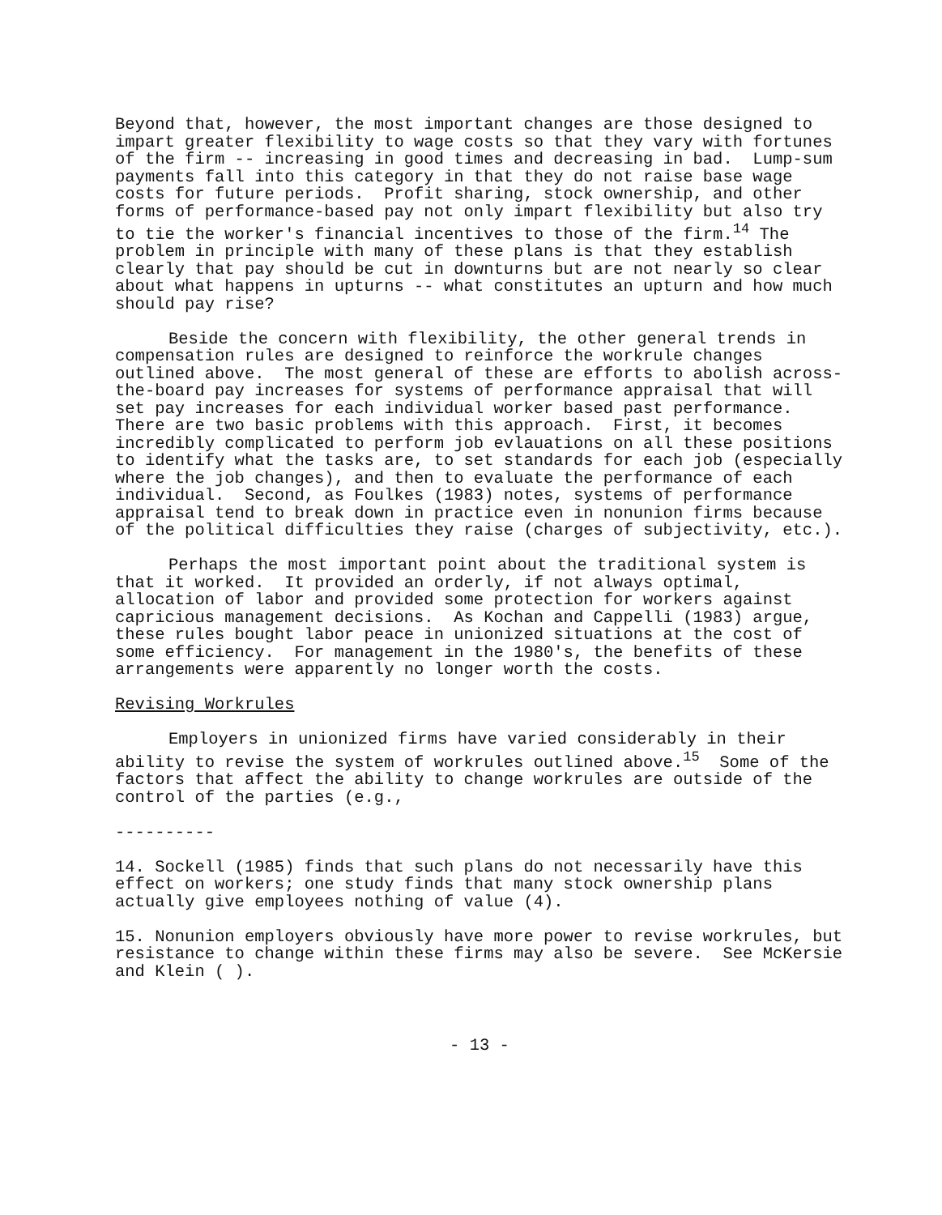Beyond that, however, the most important changes are those designed to impart greater flexibility to wage costs so that they vary with fortunes of the firm -- increasing in good times and decreasing in bad. Lump-sum payments fall into this category in that they do not raise base wage costs for future periods. Profit sharing, stock ownership, and other forms of performance-based pay not only impart flexibility but also try to tie the worker's financial incentives to those of the firm.<sup>14</sup> The problem in principle with many of these plans is that they establish clearly that pay should be cut in downturns but are not nearly so clear about what happens in upturns -- what constitutes an upturn and how much should pay rise?
Beside the concern with flexibility, the other general trends in compensation rules are designed to reinforce the workrule changes outlined above. The most general of these are efforts to abolish across-the-board pay increases for systems of performance appraisal that will set pay increases for each individual worker based past performance. There are two basic problems with this approach. First, it becomes incredibly complicated to perform job evlauations on all these positions to identify what the tasks are, to set standards for each job (especially where the job changes), and then to evaluate the performance of each individual. Second, as Foulkes (1983) notes, systems of performance appraisal tend to break down in practice even in nonunion firms because of the political difficulties they raise (charges of subjectivity, etc.).
Perhaps the most important point about the traditional system is that it worked. It provided an orderly, if not always optimal, allocation of labor and provided some protection for workers against capricious management decisions. As Kochan and Cappelli (1983) argue, these rules bought labor peace in unionized situations at the cost of some efficiency. For management in the 1980's, the benefits of these arrangements were apparently no longer worth the costs.
Revising Workrules
Employers in unionized firms have varied considerably in their ability to revise the system of workrules outlined above.<sup>15</sup> Some of the factors that affect the ability to change workrules are outside of the control of the parties (e.g.,
----------
14. Sockell (1985) finds that such plans do not necessarily have this effect on workers; one study finds that many stock ownership plans actually give employees nothing of value (4).
15. Nonunion employers obviously have more power to revise workrules, but resistance to change within these firms may also be severe. See McKersie and Klein ( ).
- 13 -